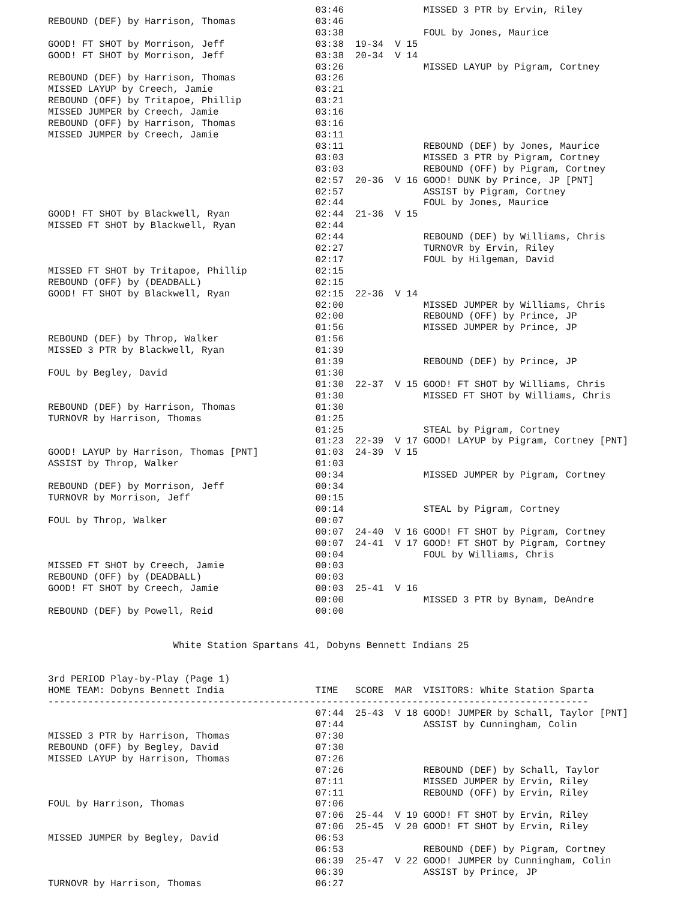03:46              MISSED 3 PTR by Ervin, Riley
REBOUND (DEF) by Harrison, Thomas              03:46
                                               03:38              FOUL by Jones, Maurice
GOOD! FT SHOT by Morrison, Jeff                03:38  19-34  V 15
GOOD! FT SHOT by Morrison, Jeff                03:38  20-34  V 14
                                               03:26              MISSED LAYUP by Pigram, Cortney
REBOUND (DEF) by Harrison, Thomas              03:26
MISSED LAYUP by Creech, Jamie                  03:21
REBOUND (OFF) by Tritapoe, Phillip             03:21
MISSED JUMPER by Creech, Jamie                 03:16
REBOUND (OFF) by Harrison, Thomas              03:16
MISSED JUMPER by Creech, Jamie                 03:11
                                               03:11              REBOUND (DEF) by Jones, Maurice
                                               03:03              MISSED 3 PTR by Pigram, Cortney
                                               03:03              REBOUND (OFF) by Pigram, Cortney
                                               02:57  20-36  V 16 GOOD! DUNK by Prince, JP [PNT]
                                               02:57              ASSIST by Pigram, Cortney
                                               02:44              FOUL by Jones, Maurice
GOOD! FT SHOT by Blackwell, Ryan               02:44  21-36  V 15
MISSED FT SHOT by Blackwell, Ryan              02:44
                                               02:44              REBOUND (DEF) by Williams, Chris
                                               02:27              TURNOVR by Ervin, Riley
                                               02:17              FOUL by Hilgeman, David
MISSED FT SHOT by Tritapoe, Phillip            02:15
REBOUND (OFF) by (DEADBALL)                    02:15
GOOD! FT SHOT by Blackwell, Ryan               02:15  22-36  V 14
                                               02:00              MISSED JUMPER by Williams, Chris
                                               02:00              REBOUND (OFF) by Prince, JP
                                               01:56              MISSED JUMPER by Prince, JP
REBOUND (DEF) by Throp, Walker                 01:56
MISSED 3 PTR by Blackwell, Ryan                01:39
                                               01:39              REBOUND (DEF) by Prince, JP
FOUL by Begley, David                          01:30
                                               01:30  22-37  V 15 GOOD! FT SHOT by Williams, Chris
                                               01:30              MISSED FT SHOT by Williams, Chris
REBOUND (DEF) by Harrison, Thomas              01:30
TURNOVR by Harrison, Thomas                    01:25
                                               01:25              STEAL by Pigram, Cortney
                                               01:23  22-39  V 17 GOOD! LAYUP by Pigram, Cortney [PNT]
GOOD! LAYUP by Harrison, Thomas [PNT]          01:03  24-39  V 15
ASSIST by Throp, Walker                        01:03
                                               00:34              MISSED JUMPER by Pigram, Cortney
REBOUND (DEF) by Morrison, Jeff                00:34
TURNOVR by Morrison, Jeff                      00:15
                                               00:14              STEAL by Pigram, Cortney
FOUL by Throp, Walker                          00:07
                                               00:07  24-40  V 16 GOOD! FT SHOT by Pigram, Cortney
                                               00:07  24-41  V 17 GOOD! FT SHOT by Pigram, Cortney
                                               00:04              FOUL by Williams, Chris
MISSED FT SHOT by Creech, Jamie                00:03
REBOUND (OFF) by (DEADBALL)                    00:03
GOOD! FT SHOT by Creech, Jamie                 00:03  25-41  V 16
                                               00:00              MISSED 3 PTR by Bynam, DeAndre
REBOUND (DEF) by Powell, Reid                  00:00


                      White Station Spartans 41, Dobyns Bennett Indians 25


3rd PERIOD Play-by-Play (Page 1)
HOME TEAM: Dobyns Bennett India                TIME   SCORE  MAR  VISITORS: White Station Sparta
-----------------------------------------------------------------------------------------------
                                               07:44  25-43  V 18 GOOD! JUMPER by Schall, Taylor [PNT]
                                               07:44              ASSIST by Cunningham, Colin
MISSED 3 PTR by Harrison, Thomas               07:30
REBOUND (OFF) by Begley, David                 07:30
MISSED LAYUP by Harrison, Thomas               07:26
                                               07:26              REBOUND (DEF) by Schall, Taylor
                                               07:11              MISSED JUMPER by Ervin, Riley
                                               07:11              REBOUND (OFF) by Ervin, Riley
FOUL by Harrison, Thomas                       07:06
                                               07:06  25-44  V 19 GOOD! FT SHOT by Ervin, Riley
                                               07:06  25-45  V 20 GOOD! FT SHOT by Ervin, Riley
MISSED JUMPER by Begley, David                 06:53
                                               06:53              REBOUND (DEF) by Pigram, Cortney
                                               06:39  25-47  V 22 GOOD! JUMPER by Cunningham, Colin
                                               06:39              ASSIST by Prince, JP
TURNOVR by Harrison, Thomas                    06:27